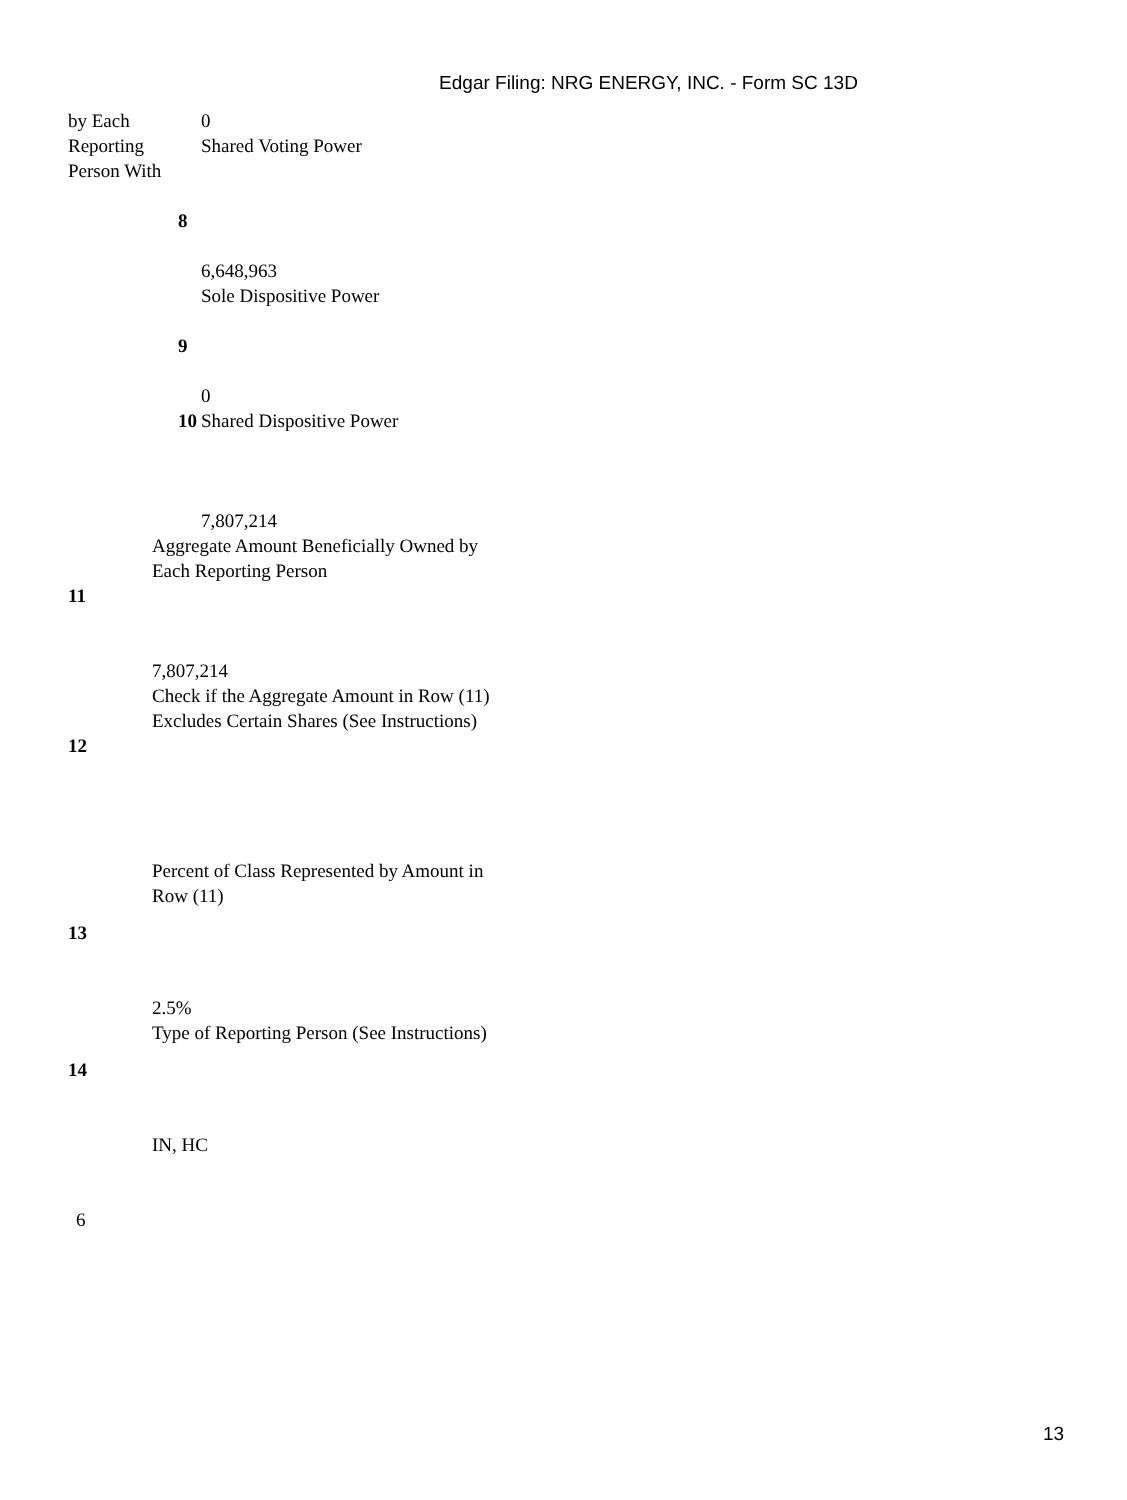Edgar Filing: NRG ENERGY, INC. - Form SC 13D
| by Each Reporting Person With | | 0 Shared Voting Power |
| | 8 | |
| | | 6,648,963 Sole Dispositive Power |
| | 9 | |
| | 10 | 0 Shared Dispositive Power |
| | | 7,807,214 |
| | Aggregate Amount Beneficially Owned by Each Reporting Person |
| 11 | |
| | 7,807,214 Check if the Aggregate Amount in Row (11) Excludes Certain Shares (See Instructions) |
| 12 | |
| | Percent of Class Represented by Amount in Row (11) |
| 13 | |
| | 2.5% Type of Reporting Person (See Instructions) |
| 14 | |
| | IN, HC |
6
13